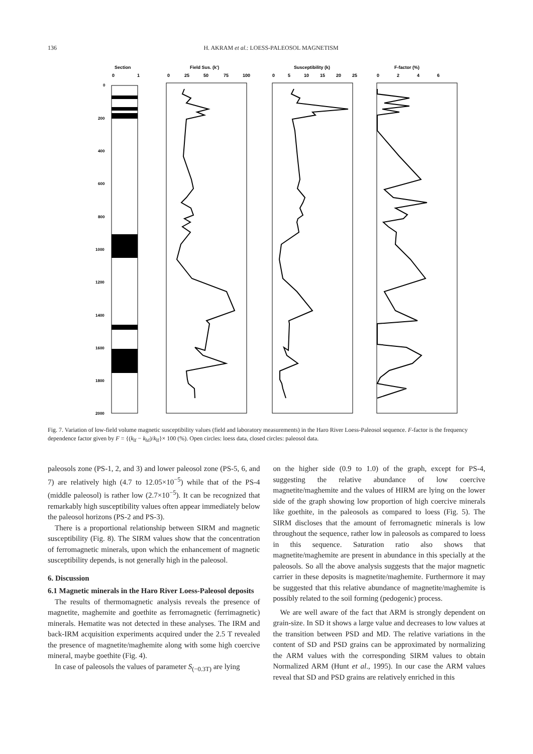136 H. AKRAM et al.: LOESS-PALEOSOL MAGNETISM
Section
Field Sus. (k')
Susceptibility (k)
F-factor (%)
0
1
0
25
50
75
100
0
5
10
15
20
25
0
2
4
6
0
200
400
600
800
1000
1200
1400
1600
1800
2000
Fig. 7. Variation of low-field volume magnetic susceptibility values (field and laboratory measurements) in the Haro River Loess-Paleosol sequence. F-factor is the frequency dependence factor given by F = {(k<sub>lf</sub> − k<sub>hf</sub>)/k<sub>lf</sub>}× 100 (%). Open circles: loess data, closed circles: paleosol data.
paleosols zone (PS-1, 2, and 3) and lower paleosol zone (PS-5, 6, and 7) are relatively high (4.7 to 12.05×10<sup>−5</sup>) while that of the PS-4 (middle paleosol) is rather low (2.7×10<sup>−5</sup>). It can be recognized that remarkably high susceptibility values often appear immediately below the paleosol horizons (PS-2 and PS-3).
There is a proportional relationship between SIRM and magnetic susceptibility (Fig. 8). The SIRM values show that the concentration of ferromagnetic minerals, upon which the enhancement of magnetic susceptibility depends, is not generally high in the paleosol.
6. Discussion
6.1 Magnetic minerals in the Haro River Loess-Paleosol deposits
The results of thermomagnetic analysis reveals the presence of magnetite, maghemite and goethite as ferromagnetic (ferrimagnetic) minerals. Hematite was not detected in these analyses. The IRM and back-IRM acquisition experiments acquired under the 2.5 T revealed the presence of magnetite/maghemite along with some high coercive mineral, maybe goethite (Fig. 4).
In case of paleosols the values of parameter S<sub>(−0.3T)</sub> are lying
on the higher side (0.9 to 1.0) of the graph, except for PS-4, suggesting the relative abundance of low coercive magnetite/maghemite and the values of HIRM are lying on the lower side of the graph showing low proportion of high coercive minerals like goethite, in the paleosols as compared to loess (Fig. 5). The SIRM discloses that the amount of ferromagnetic minerals is low throughout the sequence, rather low in paleosols as compared to loess in this sequence. Saturation ratio also shows that magnetite/maghemite are present in abundance in this specially at the paleosols. So all the above analysis suggests that the major magnetic carrier in these deposits is magnetite/maghemite. Furthermore it may be suggested that this relative abundance of magnetite/maghemite is possibly related to the soil forming (pedogenic) process.
We are well aware of the fact that ARM is strongly dependent on grain-size. In SD it shows a large value and decreases to low values at the transition between PSD and MD. The relative variations in the content of SD and PSD grains can be approximated by normalizing the ARM values with the corresponding SIRM values to obtain Normalized ARM (Hunt et al., 1995). In our case the ARM values reveal that SD and PSD grains are relatively enriched in this